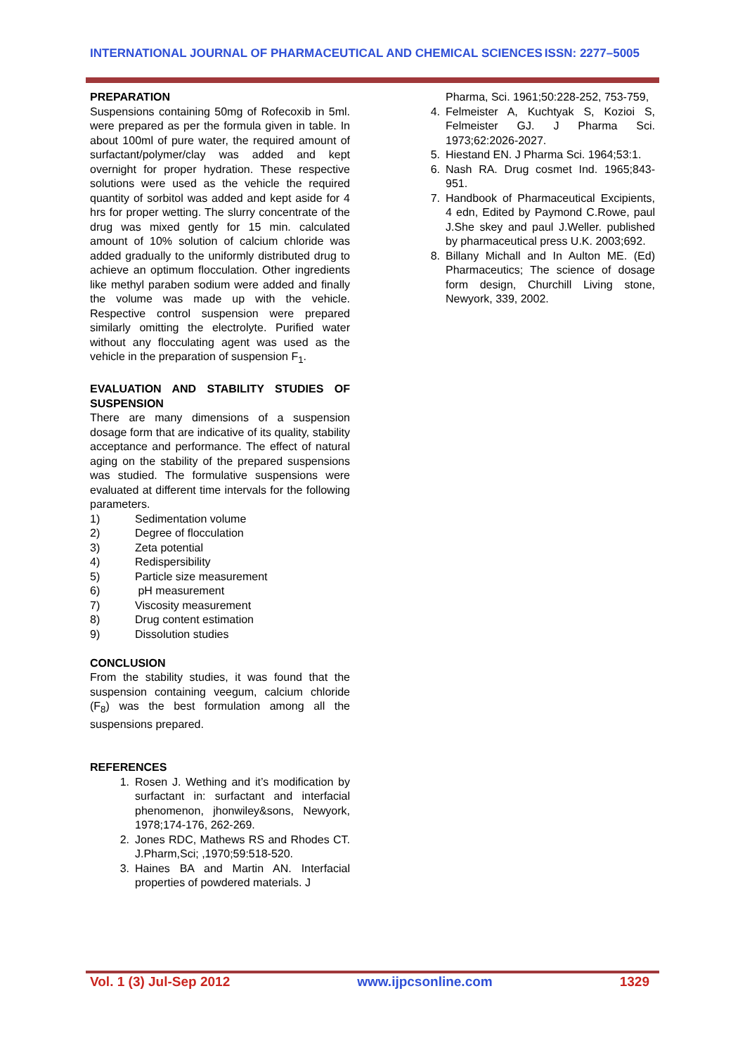INTERNATIONAL JOURNAL OF PHARMACEUTICAL AND CHEMICAL SCIENCES ISSN: 2277–5005
PREPARATION
Suspensions containing 50mg of Rofecoxib in 5ml. were prepared as per the formula given in table. In about 100ml of pure water, the required amount of surfactant/polymer/clay was added and kept overnight for proper hydration. These respective solutions were used as the vehicle the required quantity of sorbitol was added and kept aside for 4 hrs for proper wetting. The slurry concentrate of the drug was mixed gently for 15 min. calculated amount of 10% solution of calcium chloride was added gradually to the uniformly distributed drug to achieve an optimum flocculation. Other ingredients like methyl paraben sodium were added and finally the volume was made up with the vehicle. Respective control suspension were prepared similarly omitting the electrolyte. Purified water without any flocculating agent was used as the vehicle in the preparation of suspension F<sub>1</sub>.
EVALUATION AND STABILITY STUDIES OF SUSPENSION
There are many dimensions of a suspension dosage form that are indicative of its quality, stability acceptance and performance. The effect of natural aging on the stability of the prepared suspensions was studied. The formulative suspensions were evaluated at different time intervals for the following parameters.
1) Sedimentation volume
2) Degree of flocculation
3) Zeta potential
4) Redispersibility
5) Particle size measurement
6) pH measurement
7) Viscosity measurement
8) Drug content estimation
9) Dissolution studies
CONCLUSION
From the stability studies, it was found that the suspension containing veegum, calcium chloride (F<sub>8</sub>) was the best formulation among all the suspensions prepared.
REFERENCES
1. Rosen J. Wething and it’s modification by surfactant in: surfactant and interfacial phenomenon, jhonwiley&sons, Newyork, 1978;174-176, 262-269.
2. Jones RDC, Mathews RS and Rhodes CT. J.Pharm,Sci; ,1970;59:518-520.
3. Haines BA and Martin AN. Interfacial properties of powdered materials. J
Pharma, Sci. 1961;50:228-252, 753-759,
4. Felmeister A, Kuchtyak S, Kozioi S, Felmeister GJ. J Pharma Sci. 1973;62:2026-2027.
5. Hiestand EN. J Pharma Sci. 1964;53:1.
6. Nash RA. Drug cosmet Ind. 1965;843-951.
7. Handbook of Pharmaceutical Excipients, 4 edn, Edited by Paymond C.Rowe, paul J.She skey and paul J.Weller. published by pharmaceutical press U.K. 2003;692.
8. Billany Michall and In Aulton ME. (Ed) Pharmaceutics; The science of dosage form design, Churchill Living stone, Newyork, 339, 2002.
Vol. 1 (3) Jul-Sep 2012 www.ijpcsonline.com 1329